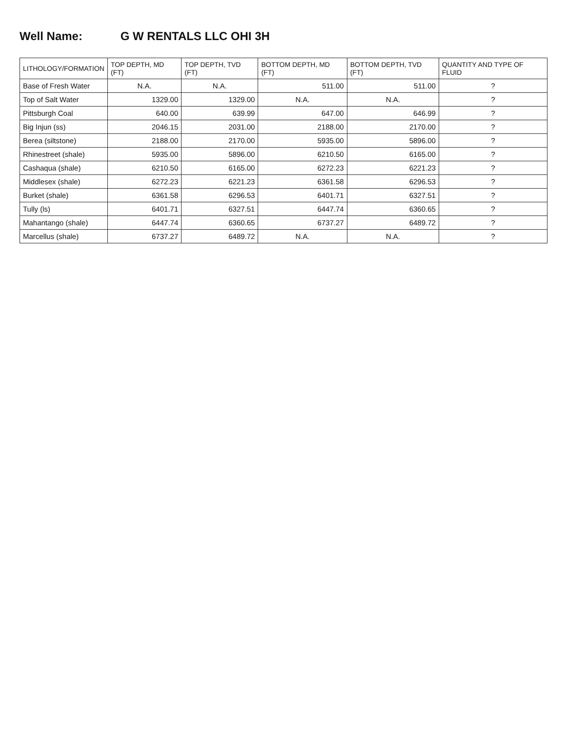Well Name: G W RENTALS LLC OHI 3H
| LITHOLOGY/FORMATION | TOP DEPTH, MD (FT) | TOP DEPTH, TVD (FT) | BOTTOM DEPTH, MD (FT) | BOTTOM DEPTH, TVD (FT) | QUANTITY AND TYPE OF FLUID |
| --- | --- | --- | --- | --- | --- |
| Base of Fresh Water | N.A. | N.A. | 511.00 | 511.00 | ? |
| Top of Salt Water | 1329.00 | 1329.00 | N.A. | N.A. | ? |
| Pittsburgh Coal | 640.00 | 639.99 | 647.00 | 646.99 | ? |
| Big Injun (ss) | 2046.15 | 2031.00 | 2188.00 | 2170.00 | ? |
| Berea (siltstone) | 2188.00 | 2170.00 | 5935.00 | 5896.00 | ? |
| Rhinestreet (shale) | 5935.00 | 5896.00 | 6210.50 | 6165.00 | ? |
| Cashaqua (shale) | 6210.50 | 6165.00 | 6272.23 | 6221.23 | ? |
| Middlesex (shale) | 6272.23 | 6221.23 | 6361.58 | 6296.53 | ? |
| Burket (shale) | 6361.58 | 6296.53 | 6401.71 | 6327.51 | ? |
| Tully (ls) | 6401.71 | 6327.51 | 6447.74 | 6360.65 | ? |
| Mahantango (shale) | 6447.74 | 6360.65 | 6737.27 | 6489.72 | ? |
| Marcellus (shale) | 6737.27 | 6489.72 | N.A. | N.A. | ? |